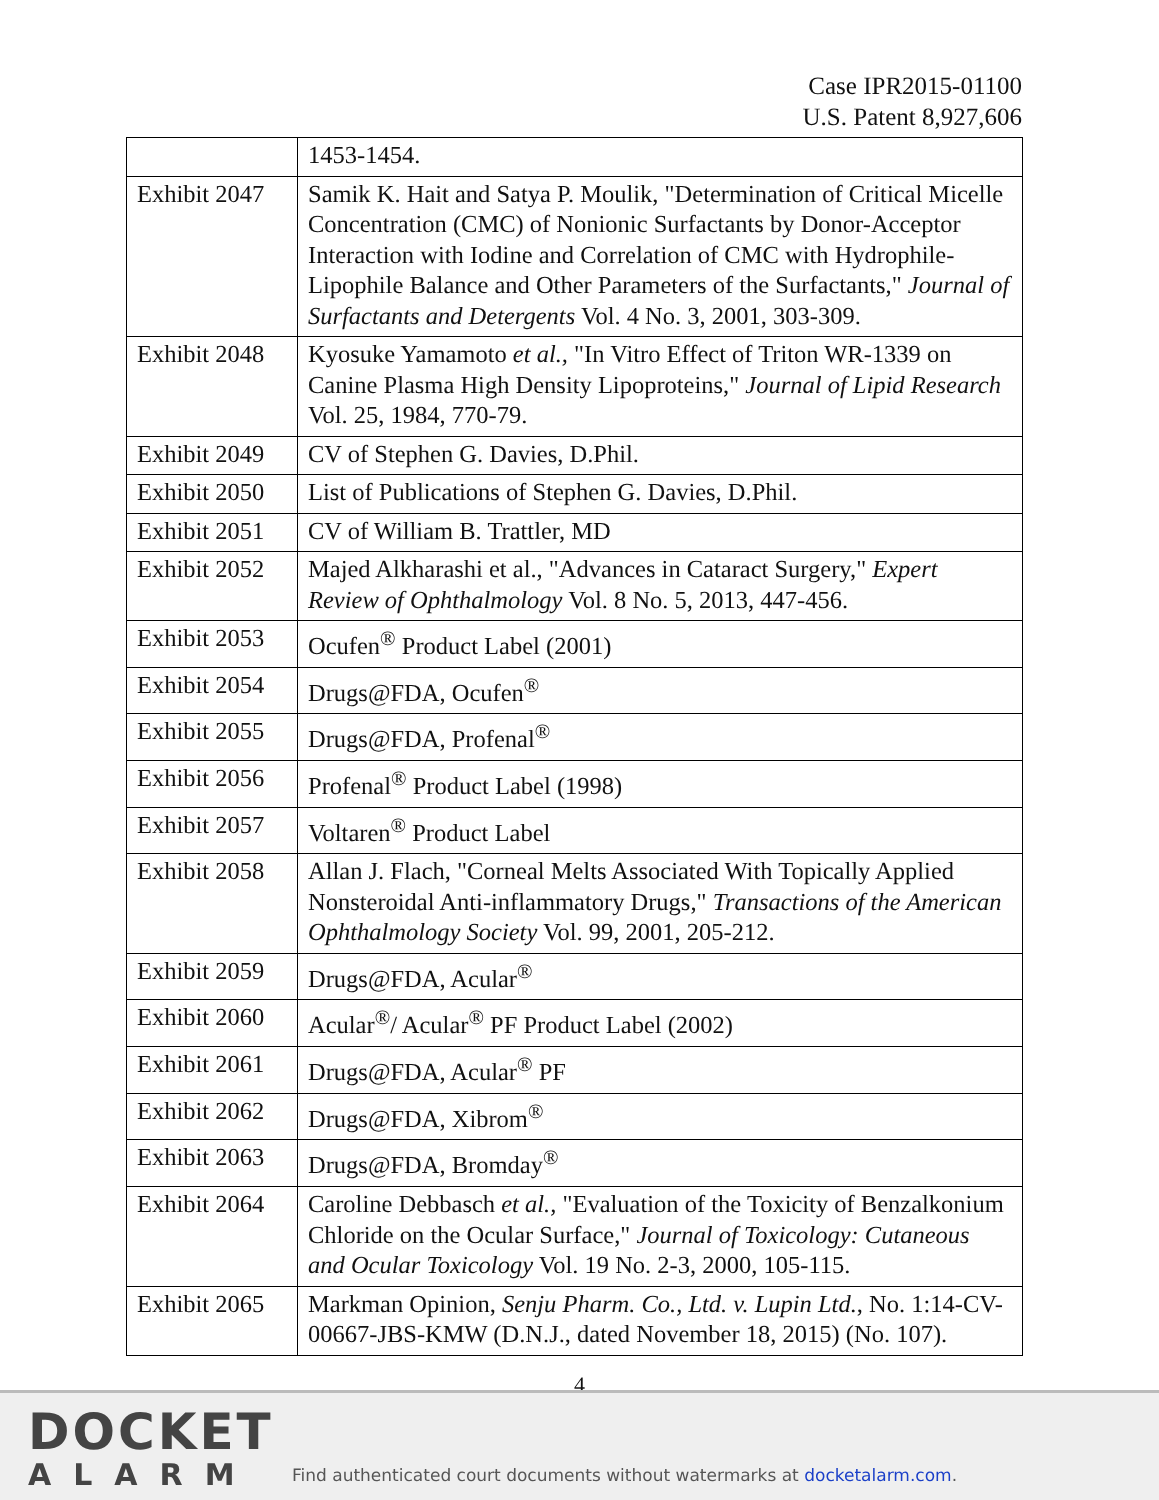Case IPR2015-01100
U.S. Patent 8,927,606
| | 1453-1454. |
| Exhibit 2047 | Samik K. Hait and Satya P. Moulik, "Determination of Critical Micelle Concentration (CMC) of Nonionic Surfactants by Donor-Acceptor Interaction with Iodine and Correlation of CMC with Hydrophile-Lipophile Balance and Other Parameters of the Surfactants," Journal of Surfactants and Detergents Vol. 4 No. 3, 2001, 303-309. |
| Exhibit 2048 | Kyosuke Yamamoto et al., "In Vitro Effect of Triton WR-1339 on Canine Plasma High Density Lipoproteins," Journal of Lipid Research Vol. 25, 1984, 770-79. |
| Exhibit 2049 | CV of Stephen G. Davies, D.Phil. |
| Exhibit 2050 | List of Publications of Stephen G. Davies, D.Phil. |
| Exhibit 2051 | CV of William B. Trattler, MD |
| Exhibit 2052 | Majed Alkharashi et al., "Advances in Cataract Surgery," Expert Review of Ophthalmology Vol. 8 No. 5, 2013, 447-456. |
| Exhibit 2053 | Ocufen<sup>®</sup> Product Label (2001) |
| Exhibit 2054 | Drugs@FDA, Ocufen<sup>®</sup> |
| Exhibit 2055 | Drugs@FDA, Profenal<sup>®</sup> |
| Exhibit 2056 | Profenal<sup>®</sup> Product Label (1998) |
| Exhibit 2057 | Voltaren<sup>®</sup> Product Label |
| Exhibit 2058 | Allan J. Flach, "Corneal Melts Associated With Topically Applied Nonsteroidal Anti-inflammatory Drugs," Transactions of the American Ophthalmology Society Vol. 99, 2001, 205-212. |
| Exhibit 2059 | Drugs@FDA, Acular<sup>®</sup> |
| Exhibit 2060 | Acular<sup>®</sup>/ Acular<sup>®</sup> PF Product Label (2002) |
| Exhibit 2061 | Drugs@FDA, Acular<sup>®</sup> PF |
| Exhibit 2062 | Drugs@FDA, Xibrom<sup>®</sup> |
| Exhibit 2063 | Drugs@FDA, Bromday<sup>®</sup> |
| Exhibit 2064 | Caroline Debbasch et al., "Evaluation of the Toxicity of Benzalkonium Chloride on the Ocular Surface," Journal of Toxicology: Cutaneous and Ocular Toxicology Vol. 19 No. 2-3, 2000, 105-115. |
| Exhibit 2065 | Markman Opinion, Senju Pharm. Co., Ltd. v. Lupin Ltd. , No. 1:14-CV-00667-JBS-KMW (D.N.J., dated November 18, 2015) (No. 107). |
4
DOCKET
ALARM
Find authenticated court documents without watermarks at docketalarm.com.